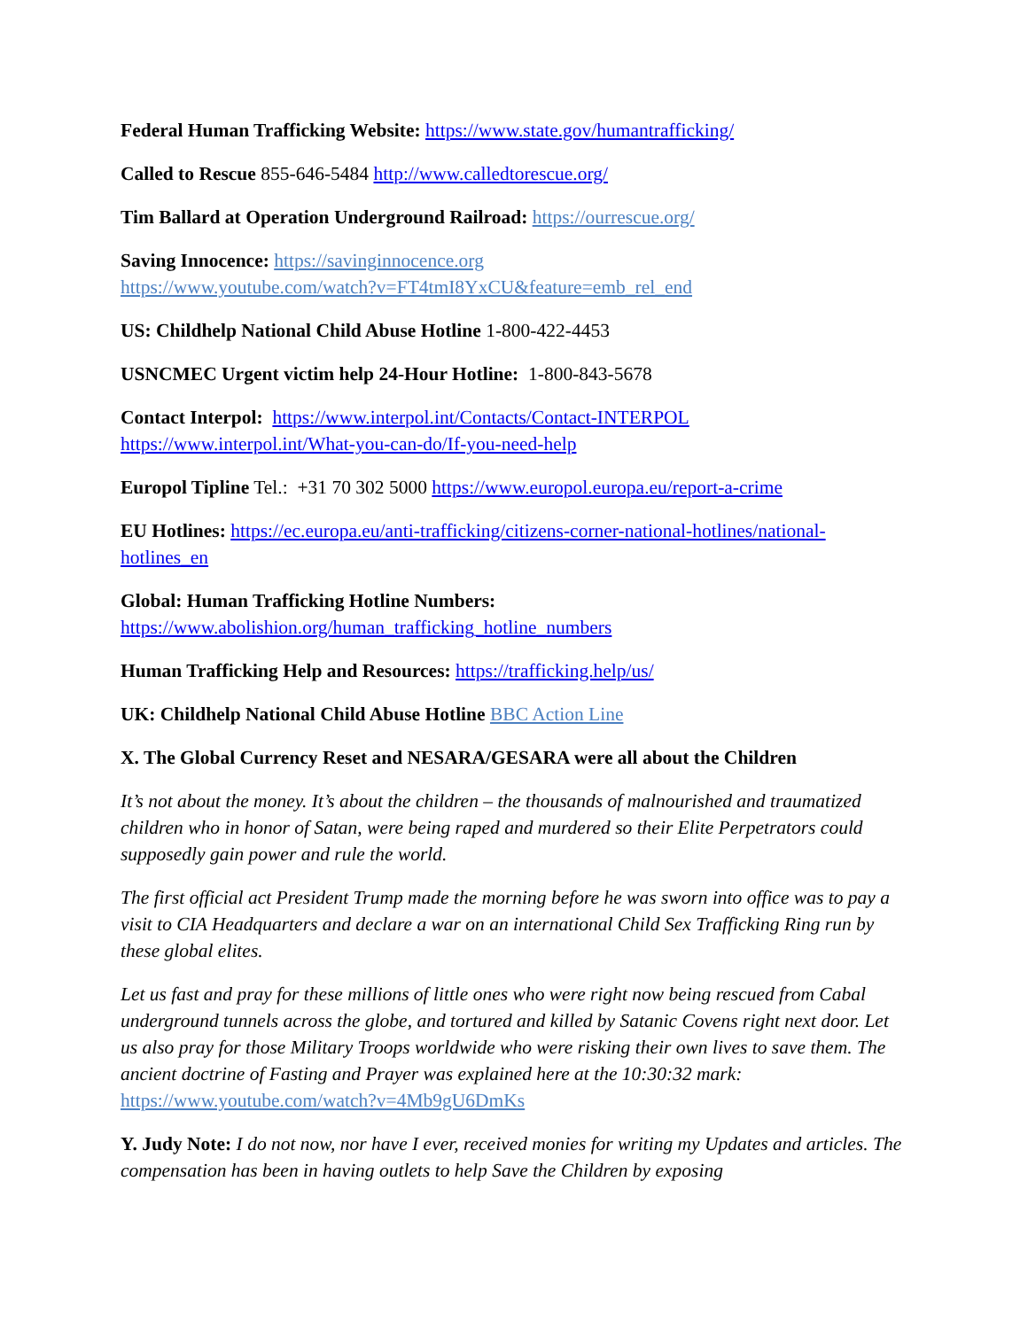Federal Human Trafficking Website: https://www.state.gov/humantrafficking/
Called to Rescue 855-646-5484 http://www.calledtorescue.org/
Tim Ballard at Operation Underground Railroad: https://ourrescue.org/
Saving Innocence: https://savinginnocence.org
https://www.youtube.com/watch?v=FT4tmI8YxCU&feature=emb_rel_end
US: Childhelp National Child Abuse Hotline 1-800-422-4453
USNCMEC Urgent victim help 24-Hour Hotline: 1-800-843-5678
Contact Interpol: https://www.interpol.int/Contacts/Contact-INTERPOL
https://www.interpol.int/What-you-can-do/If-you-need-help
Europol Tipline Tel.: +31 70 302 5000 https://www.europol.europa.eu/report-a-crime
EU Hotlines: https://ec.europa.eu/anti-trafficking/citizens-corner-national-hotlines/national-hotlines_en
Global: Human Trafficking Hotline Numbers:
https://www.abolishion.org/human_trafficking_hotline_numbers
Human Trafficking Help and Resources: https://trafficking.help/us/
UK: Childhelp National Child Abuse Hotline BBC Action Line
X. The Global Currency Reset and NESARA/GESARA were all about the Children
It’s not about the money. It’s about the children – the thousands of malnourished and traumatized children who in honor of Satan, were being raped and murdered so their Elite Perpetrators could supposedly gain power and rule the world.
The first official act President Trump made the morning before he was sworn into office was to pay a visit to CIA Headquarters and declare a war on an international Child Sex Trafficking Ring run by these global elites.
Let us fast and pray for these millions of little ones who were right now being rescued from Cabal underground tunnels across the globe, and tortured and killed by Satanic Covens right next door. Let us also pray for those Military Troops worldwide who were risking their own lives to save them. The ancient doctrine of Fasting and Prayer was explained here at the 10:30:32 mark: https://www.youtube.com/watch?v=4Mb9gU6DmKs
Y. Judy Note: I do not now, nor have I ever, received monies for writing my Updates and articles. The compensation has been in having outlets to help Save the Children by exposing